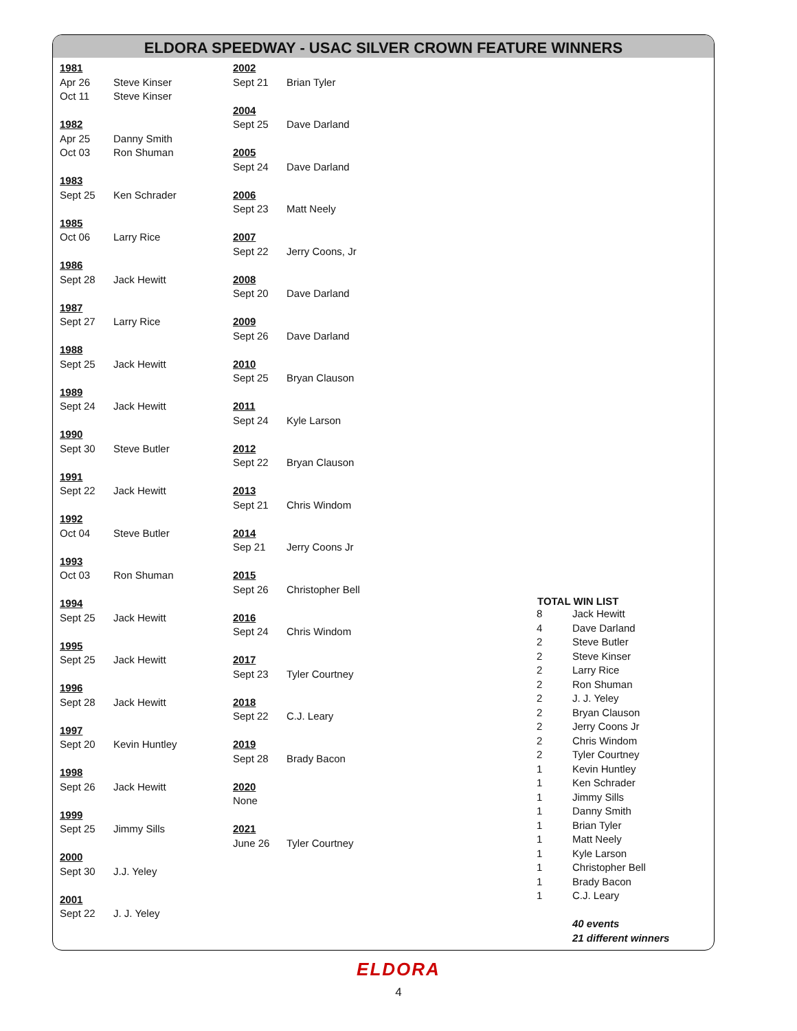ELDORA SPEEDWAY - USAC SILVER CROWN FEATURE WINNERS
| 1981 | |
| Apr 26 | Steve Kinser |
| Oct 11 | Steve Kinser |
| 1982 | |
| Apr 25 | Danny Smith |
| Oct 03 | Ron Shuman |
| 1983 | |
| Sept 25 | Ken Schrader |
| 1985 | |
| Oct 06 | Larry Rice |
| 1986 | |
| Sept 28 | Jack Hewitt |
| 1987 | |
| Sept 27 | Larry Rice |
| 1988 | |
| Sept 25 | Jack Hewitt |
| 1989 | |
| Sept 24 | Jack Hewitt |
| 1990 | |
| Sept 30 | Steve Butler |
| 1991 | |
| Sept 22 | Jack Hewitt |
| 1992 | |
| Oct 04 | Steve Butler |
| 1993 | |
| Oct 03 | Ron Shuman |
| 1994 | |
| Sept 25 | Jack Hewitt |
| 1995 | |
| Sept 25 | Jack Hewitt |
| 1996 | |
| Sept 28 | Jack Hewitt |
| 1997 | |
| Sept 20 | Kevin Huntley |
| 1998 | |
| Sept 26 | Jack Hewitt |
| 1999 | |
| Sept 25 | Jimmy Sills |
| 2000 | |
| Sept 30 | J.J. Yeley |
| 2001 | |
| Sept 22 | J. J. Yeley |
| 2002 | |
| Sept 21 | Brian Tyler |
| 2004 | |
| Sept 25 | Dave Darland |
| 2005 | |
| Sept 24 | Dave Darland |
| 2006 | |
| Sept 23 | Matt Neely |
| 2007 | |
| Sept 22 | Jerry Coons, Jr |
| 2008 | |
| Sept 20 | Dave Darland |
| 2009 | |
| Sept 26 | Dave Darland |
| 2010 | |
| Sept 25 | Bryan Clauson |
| 2011 | |
| Sept 24 | Kyle Larson |
| 2012 | |
| Sept 22 | Bryan Clauson |
| 2013 | |
| Sept 21 | Chris Windom |
| 2014 | |
| Sep 21 | Jerry Coons Jr |
| 2015 | |
| Sept 26 | Christopher Bell |
| 2016 | |
| Sept 24 | Chris Windom |
| 2017 | |
| Sept 23 | Tyler Courtney |
| 2018 | |
| Sept 22 | C.J. Leary |
| 2019 | |
| Sept 28 | Brady Bacon |
| 2020 | |
| None | |
| 2021 | |
| June 26 | Tyler Courtney |
| TOTAL WIN LIST | |
| --- | --- |
| 8 | Jack Hewitt |
| 4 | Dave Darland |
| 2 | Steve Butler |
| 2 | Steve Kinser |
| 2 | Larry Rice |
| 2 | Ron Shuman |
| 2 | J. J. Yeley |
| 2 | Bryan Clauson |
| 2 | Jerry Coons Jr |
| 2 | Chris Windom |
| 2 | Tyler Courtney |
| 1 | Kevin Huntley |
| 1 | Ken Schrader |
| 1 | Jimmy Sills |
| 1 | Danny Smith |
| 1 | Brian Tyler |
| 1 | Matt Neely |
| 1 | Kyle Larson |
| 1 | Christopher Bell |
| 1 | Brady Bacon |
| 1 | C.J. Leary |
| | 40 events |
| | 21 different winners |
ELDORA
4